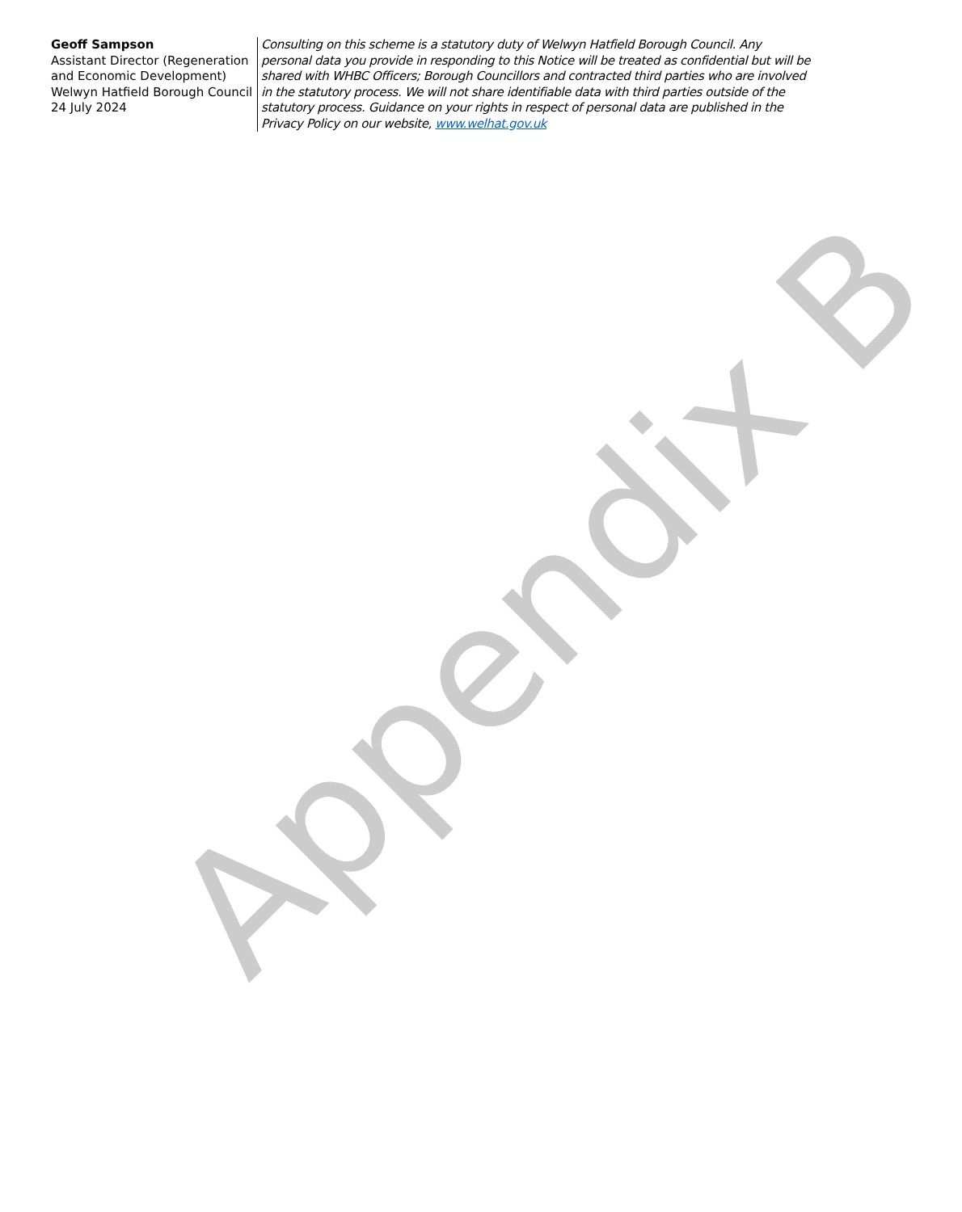Geoff Sampson
Assistant Director (Regeneration and Economic Development)
Welwyn Hatfield Borough Council
24 July 2024
Consulting on this scheme is a statutory duty of Welwyn Hatfield Borough Council. Any personal data you provide in responding to this Notice will be treated as confidential but will be shared with WHBC Officers; Borough Councillors and contracted third parties who are involved in the statutory process. We will not share identifiable data with third parties outside of the statutory process. Guidance on your rights in respect of personal data are published in the Privacy Policy on our website, www.welhat.gov.uk
Appendix B